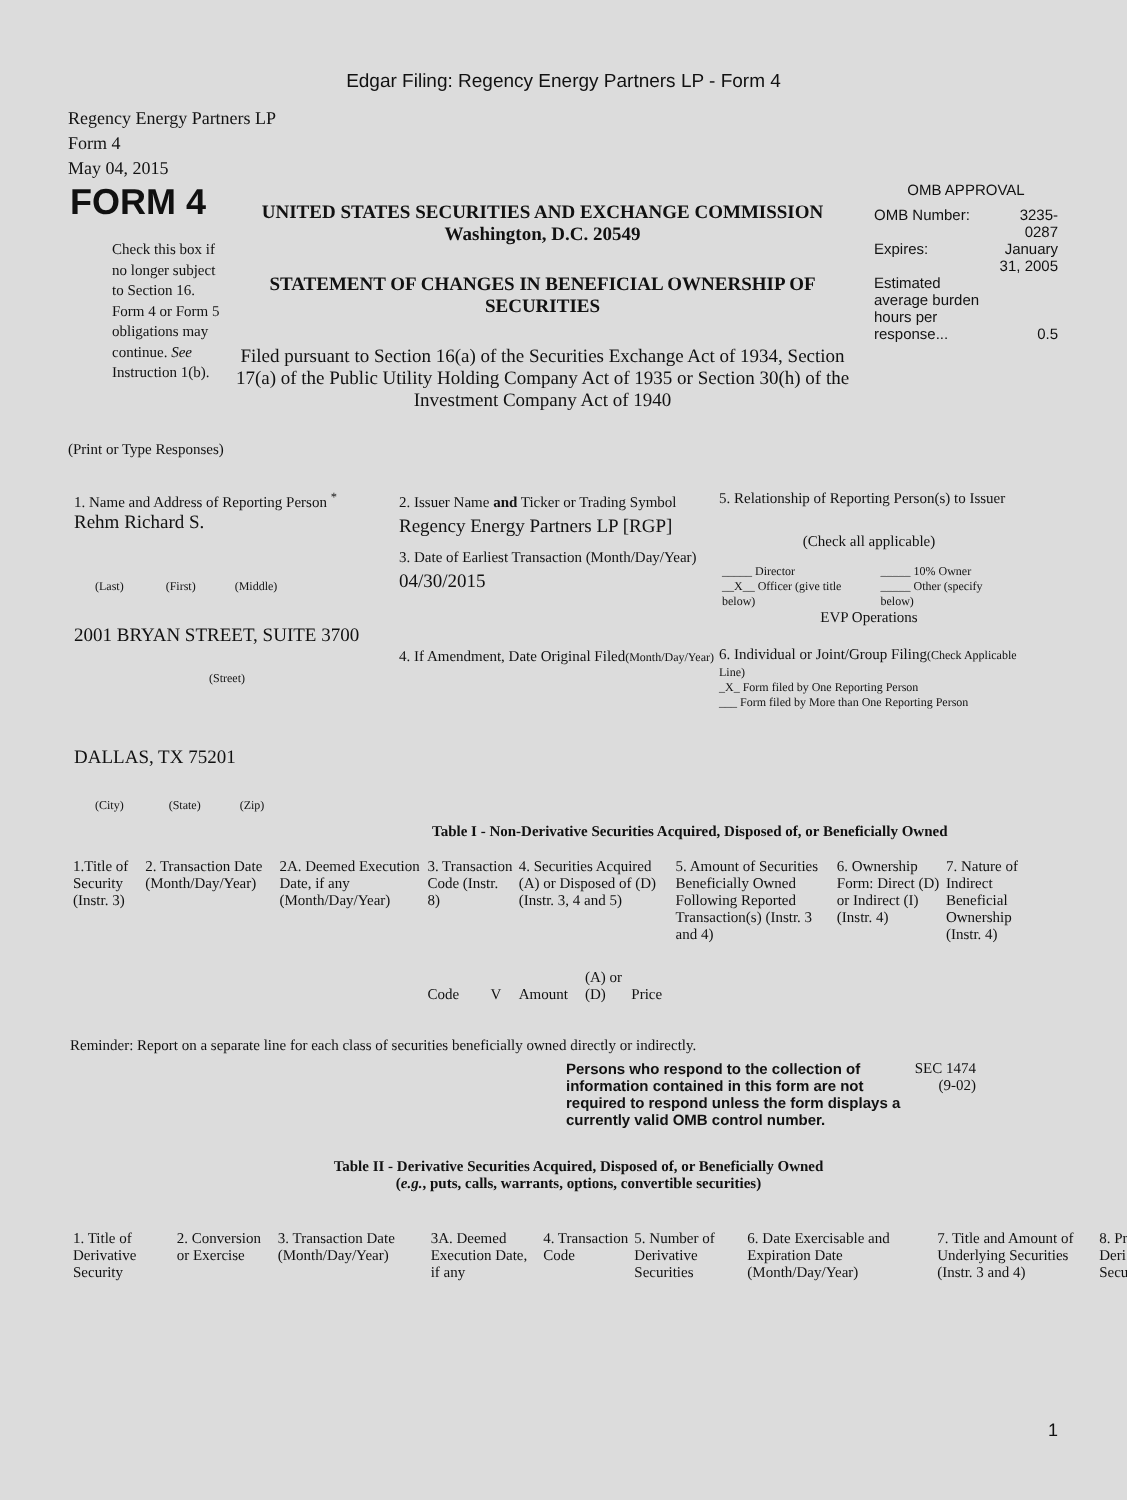Edgar Filing: Regency Energy Partners LP - Form 4
Regency Energy Partners LP
Form 4
May 04, 2015
FORM 4
Check this box if no longer subject to Section 16. Form 4 or Form 5 obligations may continue. See Instruction 1(b).
UNITED STATES SECURITIES AND EXCHANGE COMMISSION
Washington, D.C. 20549
STATEMENT OF CHANGES IN BENEFICIAL OWNERSHIP OF SECURITIES
Filed pursuant to Section 16(a) of the Securities Exchange Act of 1934, Section 17(a) of the Public Utility Holding Company Act of 1935 or Section 30(h) of the Investment Company Act of 1940
OMB APPROVAL
| OMB Number: | 3235-0287 |
| Expires: | January 31, 2005 |
| Estimated average burden hours per response... | 0.5 |
(Print or Type Responses)
1. Name and Address of Reporting Person <sup>*</sup>
Rehm Richard S.
(Last) (First) (Middle)
2001 BRYAN STREET, SUITE 3700
(Street)
DALLAS, TX 75201
(City) (State) (Zip)
2. Issuer Name and Ticker or Trading Symbol
Regency Energy Partners LP [RGP]
3. Date of Earliest Transaction (Month/Day/Year)
04/30/2015
4. If Amendment, Date Original Filed(Month/Day/Year)
5. Relationship of Reporting Person(s) to Issuer
(Check all applicable)
| _____ Director | _____ 10% Owner |
| __X__ Officer (give title below) | _____ Other (specify below) |
EVP Operations
6. Individual or Joint/Group Filing(Check Applicable Line)
_X_ Form filed by One Reporting Person
___ Form filed by More than One Reporting Person
Table I - Non-Derivative Securities Acquired, Disposed of, or Beneficially Owned
| 1.Title of Security (Instr. 3) | 2. Transaction Date (Month/Day/Year) | 2A. Deemed Execution Date, if any (Month/Day/Year) | 3. Transaction Code (Instr. 8) | | 4. Securities Acquired (A) or Disposed of (D) (Instr. 3, 4 and 5) | | | 5. Amount of Securities Beneficially Owned Following Reported Transaction(s) (Instr. 3 and 4) | 6. Ownership Form: Direct (D) or Indirect (I) (Instr. 4) | 7. Nature of Indirect Beneficial Ownership (Instr. 4) |
| --- | --- | --- | --- | --- | --- | --- | --- | --- | --- | --- |
| | | | Code | V | Amount | (A) or (D) | Price | | | |
Reminder: Report on a separate line for each class of securities beneficially owned directly or indirectly.
Persons who respond to the collection of information contained in this form are not required to respond unless the form displays a currently valid OMB control number.
SEC 1474 (9-02)
Table II - Derivative Securities Acquired, Disposed of, or Beneficially Owned
(e.g., puts, calls, warrants, options, convertible securities)
| 1. Title of Derivative Security | 2. Conversion or Exercise | 3. Transaction Date (Month/Day/Year) | 3A. Deemed Execution Date, if any | 4. Transaction Code | 5. Number of Derivative Securities | 6. Date Exercisable and Expiration Date (Month/Day/Year) | 7. Title and Amount of Underlying Securities (Instr. 3 and 4) | 8. Pr Deri Secu |
| --- | --- | --- | --- | --- | --- | --- | --- | --- |
1